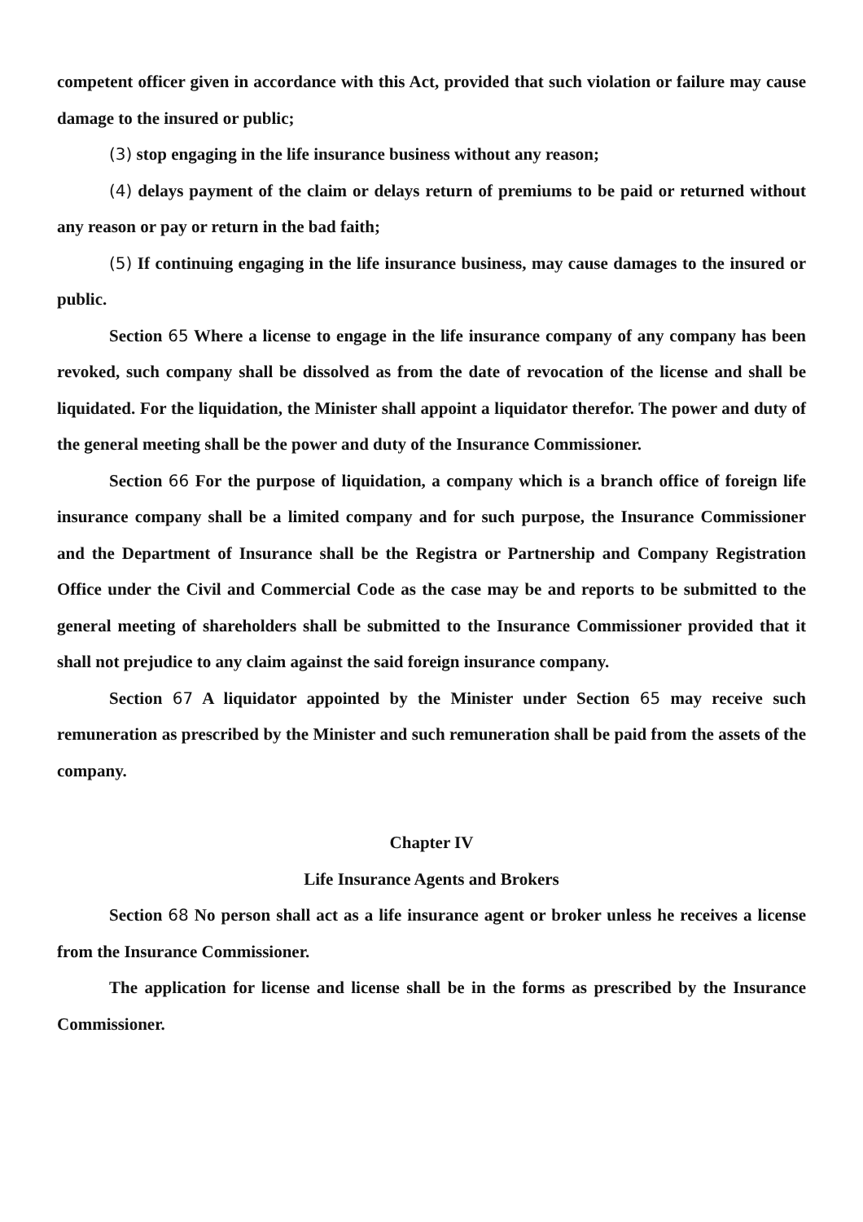competent officer given in accordance with this Act, provided that such violation or failure may cause damage to the insured or public;
(3) stop engaging in the life insurance business without any reason;
(4) delays payment of the claim or delays return of premiums to be paid or returned without any reason or pay or return in the bad faith;
(5) If continuing engaging in the life insurance business, may cause damages to the insured or public.
Section 65 Where a license to engage in the life insurance company of any company has been revoked, such company shall be dissolved as from the date of revocation of the license and shall be liquidated. For the liquidation, the Minister shall appoint a liquidator therefor. The power and duty of the general meeting shall be the power and duty of the Insurance Commissioner.
Section 66 For the purpose of liquidation, a company which is a branch office of foreign life insurance company shall be a limited company and for such purpose, the Insurance Commissioner and the Department of Insurance shall be the Registra or Partnership and Company Registration Office under the Civil and Commercial Code as the case may be and reports to be submitted to the general meeting of shareholders shall be submitted to the Insurance Commissioner provided that it shall not prejudice to any claim against the said foreign insurance company.
Section 67 A liquidator appointed by the Minister under Section 65 may receive such remuneration as prescribed by the Minister and such remuneration shall be paid from the assets of the company.
Chapter IV
Life Insurance Agents and Brokers
Section 68 No person shall act as a life insurance agent or broker unless he receives a license from the Insurance Commissioner.
The application for license and license shall be in the forms as prescribed by the Insurance Commissioner.